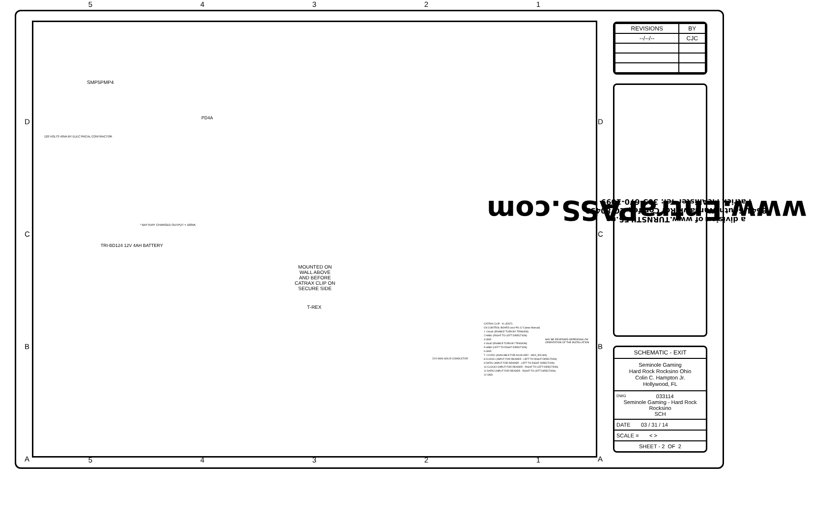5 4 3 2 1
SMP5PMP4
120 VOLTS 40VA BY ELECTRICAL CONTRACTOR
PD4A
TRI-BD124 12V 4AH BATTERY
* BATTERY CHARGED OUTPUT = 100VA
MOUNTED ON
WALL ABOVE
AND BEFORE
CATRAX CLIP ON
SECURE SIDE
T-REX
22/2 AWG SOLID CONDUCTOR
CATRAX CLIP - #1 (EXIT)
CN CONTROL BOARD (see PG 12 Catrax Manual)
1 +Vout1 (ENABLE TURN BY TENSION)
2 HAB1 (RIGHT TO LEFT DIRECTION)
3 GND
4 Vout2 (ENABLE TURN BY TENSION)
5 HAB2 (LEFT TO RIGHT DIRECTION)
6 GND
7 +12VDC (AVAILABLE FOR AUXILIARY - MAX_500 MA)
8 CLOCK1 (INPUT FOR READER - LEFT TO RIGHT DIRECTION)
9 DATA1 (INPUT FOR READER - LEFT TO RIGHT DIRECTION)
10 CLOCK2 (INPUT FOR READER - RIGHT TO LEFT DIRECTION)
11 DATA2 (INPUT FOR READER - RIGHT TO LEFT DIRECTION)
12 GND
MAY BE REVERSED DEPENDING ON ORIENTATION OF THE INSTALLATION
5 4 3 2 1
D
C
B
A
D
C
B
A
| REVISIONS | BY |
| --/--/-- | CJC |
www.EntraPASS.com
a division of www.TURNSTILES.us
8641 South Warhawk Rd. Conifer, CO 80433
Patrick McAllister Tel: 303-670-1099
SCHEMATIC - EXIT
Seminole Gaming
Hard Rock Rocksino Ohio
Colin C. Hampton Jr.
Hollywood, FL
DWG 033114
Seminole Gaming - Hard Rock Rocksino
SCH
DATE 03 / 31 / 14
SCALE = < >
SHEET - 2 OF 2